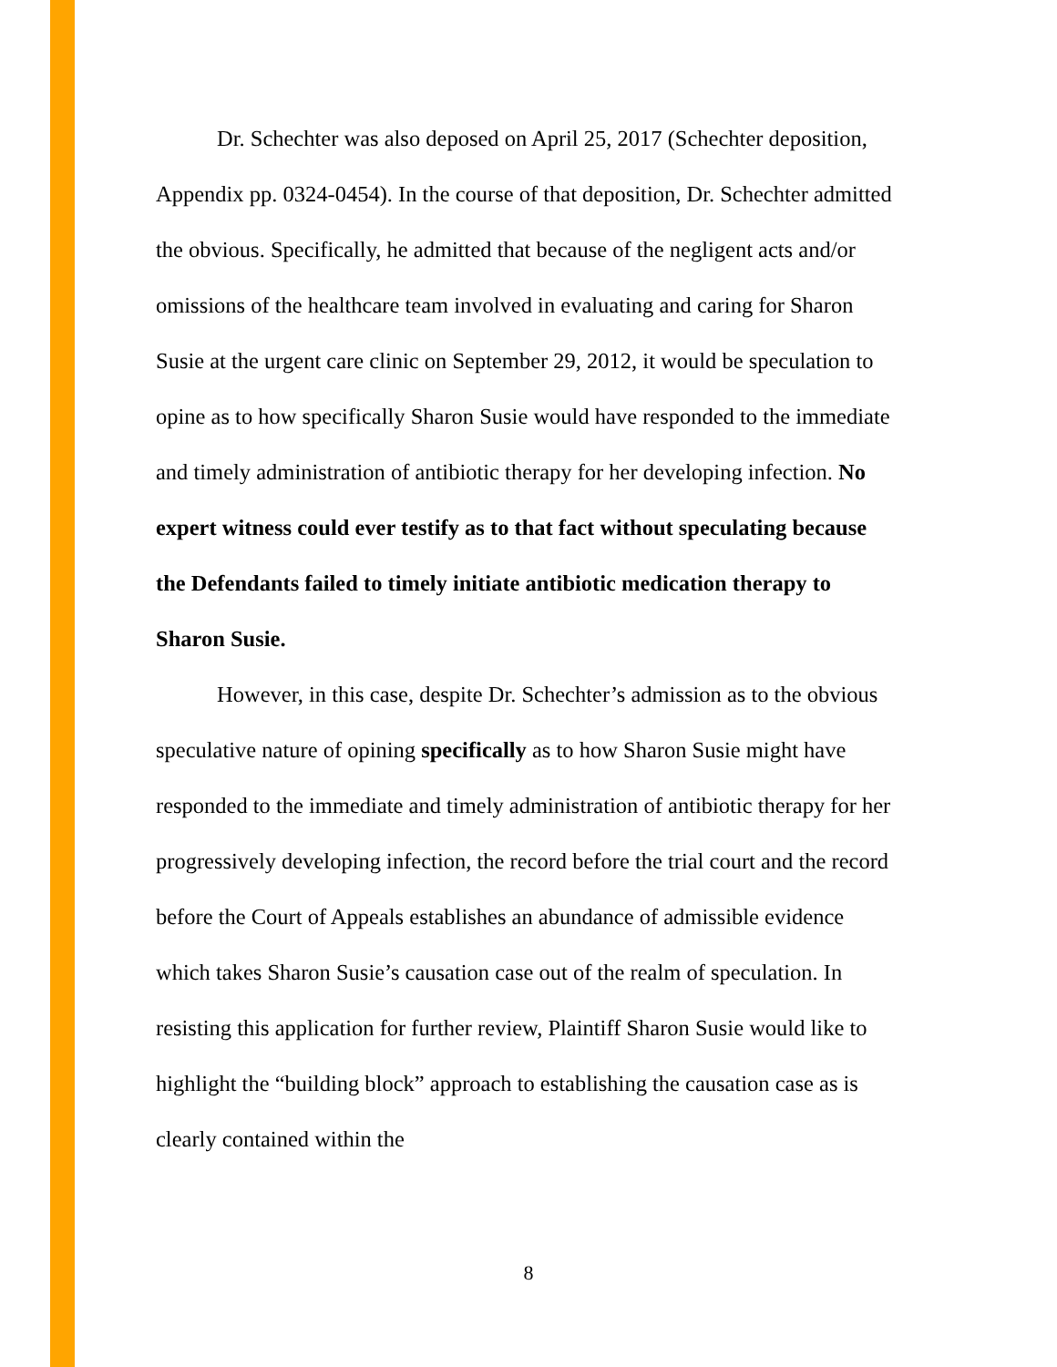Dr. Schechter was also deposed on April 25, 2017 (Schechter deposition, Appendix pp. 0324-0454). In the course of that deposition, Dr. Schechter admitted the obvious. Specifically, he admitted that because of the negligent acts and/or omissions of the healthcare team involved in evaluating and caring for Sharon Susie at the urgent care clinic on September 29, 2012, it would be speculation to opine as to how specifically Sharon Susie would have responded to the immediate and timely administration of antibiotic therapy for her developing infection. No expert witness could ever testify as to that fact without speculating because the Defendants failed to timely initiate antibiotic medication therapy to Sharon Susie.
However, in this case, despite Dr. Schechter’s admission as to the obvious speculative nature of opining specifically as to how Sharon Susie might have responded to the immediate and timely administration of antibiotic therapy for her progressively developing infection, the record before the trial court and the record before the Court of Appeals establishes an abundance of admissible evidence which takes Sharon Susie’s causation case out of the realm of speculation. In resisting this application for further review, Plaintiff Sharon Susie would like to highlight the “building block” approach to establishing the causation case as is clearly contained within the
8